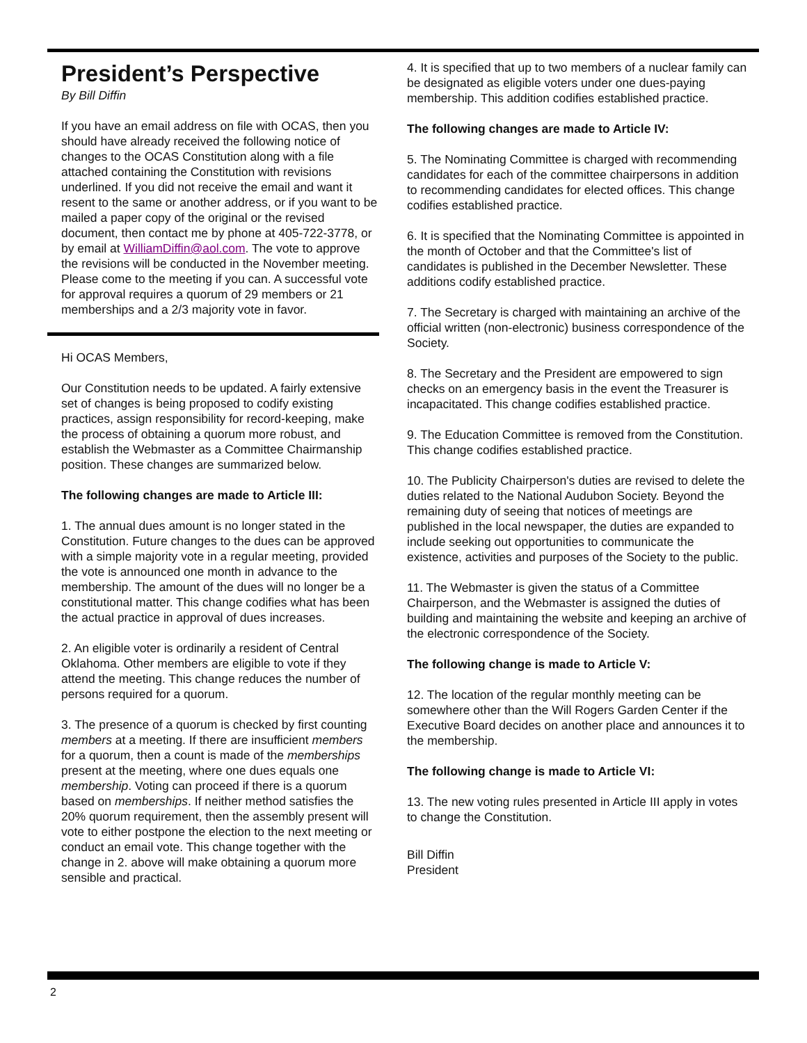President’s Perspective
By Bill Diffin
If you have an email address on file with OCAS, then you should have already received the following notice of changes to the OCAS Constitution along with a file attached containing the Constitution with revisions underlined. If you did not receive the email and want it resent to the same or another address, or if you want to be mailed a paper copy of the original or the revised document, then contact me by phone at 405-722-3778, or by email at WilliamDiffin@aol.com. The vote to approve the revisions will be conducted in the November meeting. Please come to the meeting if you can. A successful vote for approval requires a quorum of 29 members or 21 memberships and a 2/3 majority vote in favor.
Hi OCAS Members,
Our Constitution needs to be updated. A fairly extensive set of changes is being proposed to codify existing practices, assign responsibility for record-keeping, make the process of obtaining a quorum more robust, and establish the Webmaster as a Committee Chairmanship position. These changes are summarized below.
The following changes are made to Article III:
1. The annual dues amount is no longer stated in the Constitution. Future changes to the dues can be approved with a simple majority vote in a regular meeting, provided the vote is announced one month in advance to the membership. The amount of the dues will no longer be a constitutional matter. This change codifies what has been the actual practice in approval of dues increases.
2. An eligible voter is ordinarily a resident of Central Oklahoma. Other members are eligible to vote if they attend the meeting. This change reduces the number of persons required for a quorum.
3. The presence of a quorum is checked by first counting members at a meeting. If there are insufficient members for a quorum, then a count is made of the memberships present at the meeting, where one dues equals one membership. Voting can proceed if there is a quorum based on memberships. If neither method satisfies the 20% quorum requirement, then the assembly present will vote to either postpone the election to the next meeting or conduct an email vote. This change together with the change in 2. above will make obtaining a quorum more sensible and practical.
4. It is specified that up to two members of a nuclear family can be designated as eligible voters under one dues-paying membership. This addition codifies established practice.
The following changes are made to Article IV:
5. The Nominating Committee is charged with recommending candidates for each of the committee chairpersons in addition to recommending candidates for elected offices. This change codifies established practice.
6. It is specified that the Nominating Committee is appointed in the month of October and that the Committee's list of candidates is published in the December Newsletter. These additions codify established practice.
7. The Secretary is charged with maintaining an archive of the official written (non-electronic) business correspondence of the Society.
8. The Secretary and the President are empowered to sign checks on an emergency basis in the event the Treasurer is incapacitated. This change codifies established practice.
9. The Education Committee is removed from the Constitution. This change codifies established practice.
10. The Publicity Chairperson's duties are revised to delete the duties related to the National Audubon Society. Beyond the remaining duty of seeing that notices of meetings are published in the local newspaper, the duties are expanded to include seeking out opportunities to communicate the existence, activities and purposes of the Society to the public.
11. The Webmaster is given the status of a Committee Chairperson, and the Webmaster is assigned the duties of building and maintaining the website and keeping an archive of the electronic correspondence of the Society.
The following change is made to Article V:
12. The location of the regular monthly meeting can be somewhere other than the Will Rogers Garden Center if the Executive Board decides on another place and announces it to the membership.
The following change is made to Article VI:
13. The new voting rules presented in Article III apply in votes to change the Constitution.
Bill Diffin
President
2